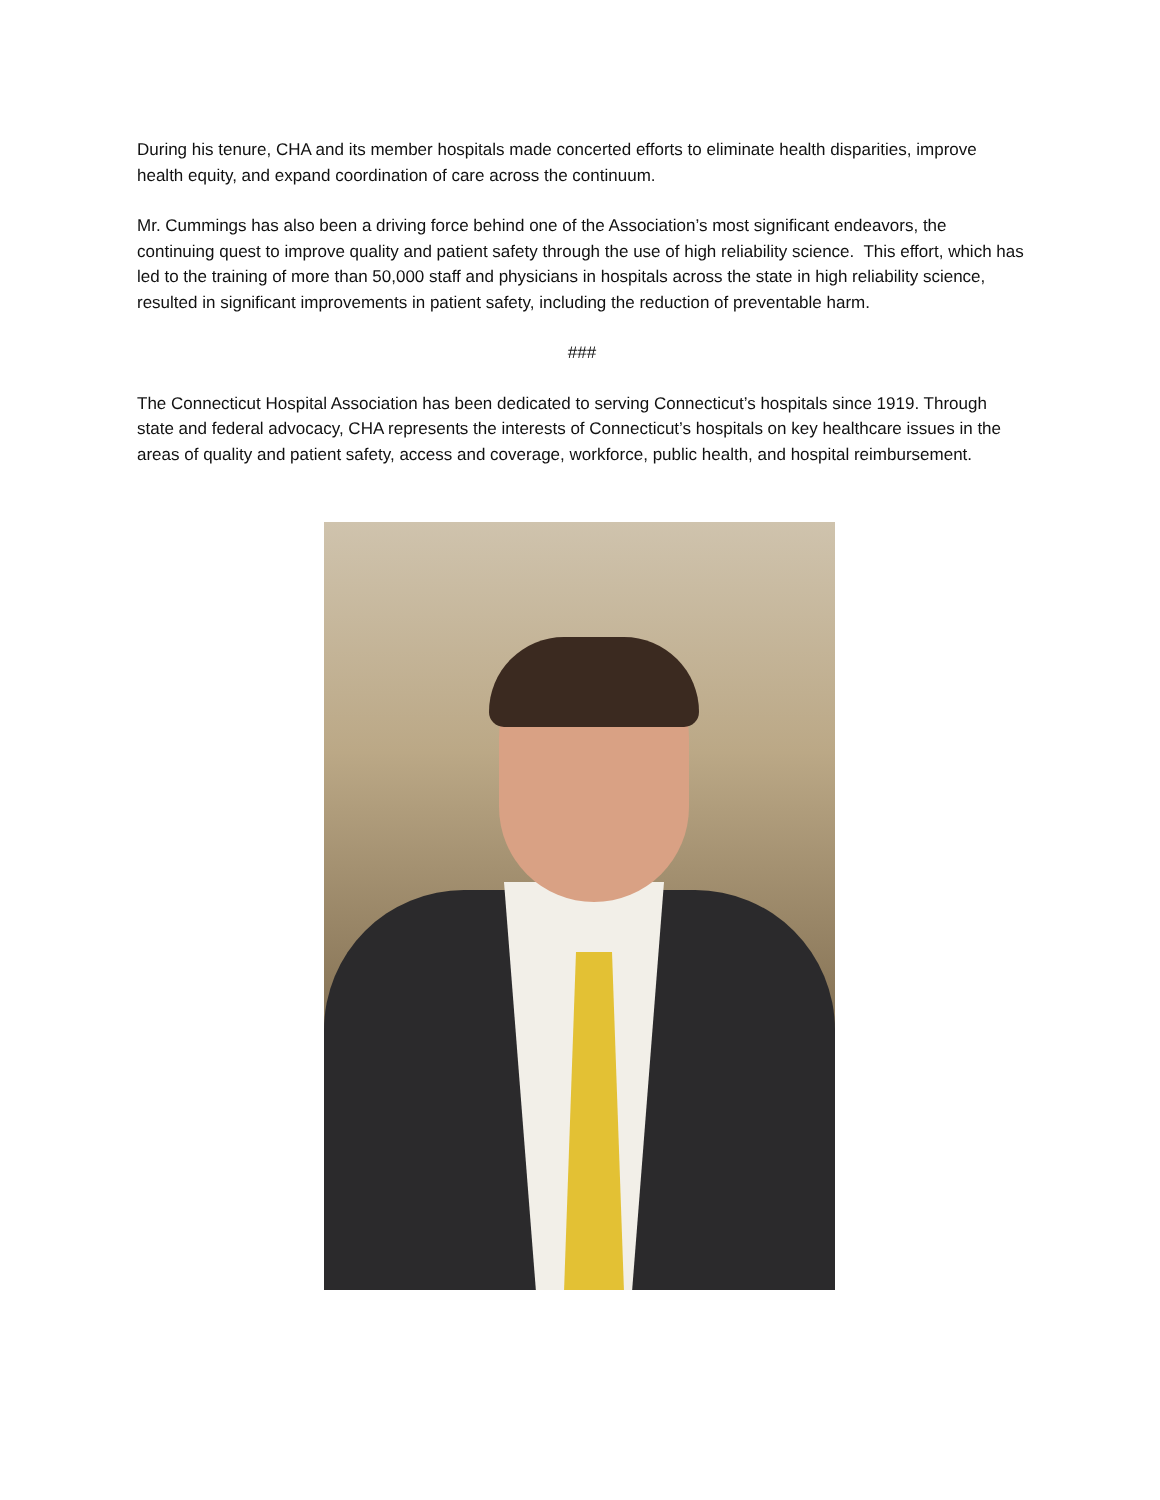During his tenure, CHA and its member hospitals made concerted efforts to eliminate health disparities, improve health equity, and expand coordination of care across the continuum.
Mr. Cummings has also been a driving force behind one of the Association’s most significant endeavors, the continuing quest to improve quality and patient safety through the use of high reliability science. This effort, which has led to the training of more than 50,000 staff and physicians in hospitals across the state in high reliability science, resulted in significant improvements in patient safety, including the reduction of preventable harm.
###
The Connecticut Hospital Association has been dedicated to serving Connecticut’s hospitals since 1919. Through state and federal advocacy, CHA represents the interests of Connecticut’s hospitals on key healthcare issues in the areas of quality and patient safety, access and coverage, workforce, public health, and hospital reimbursement.